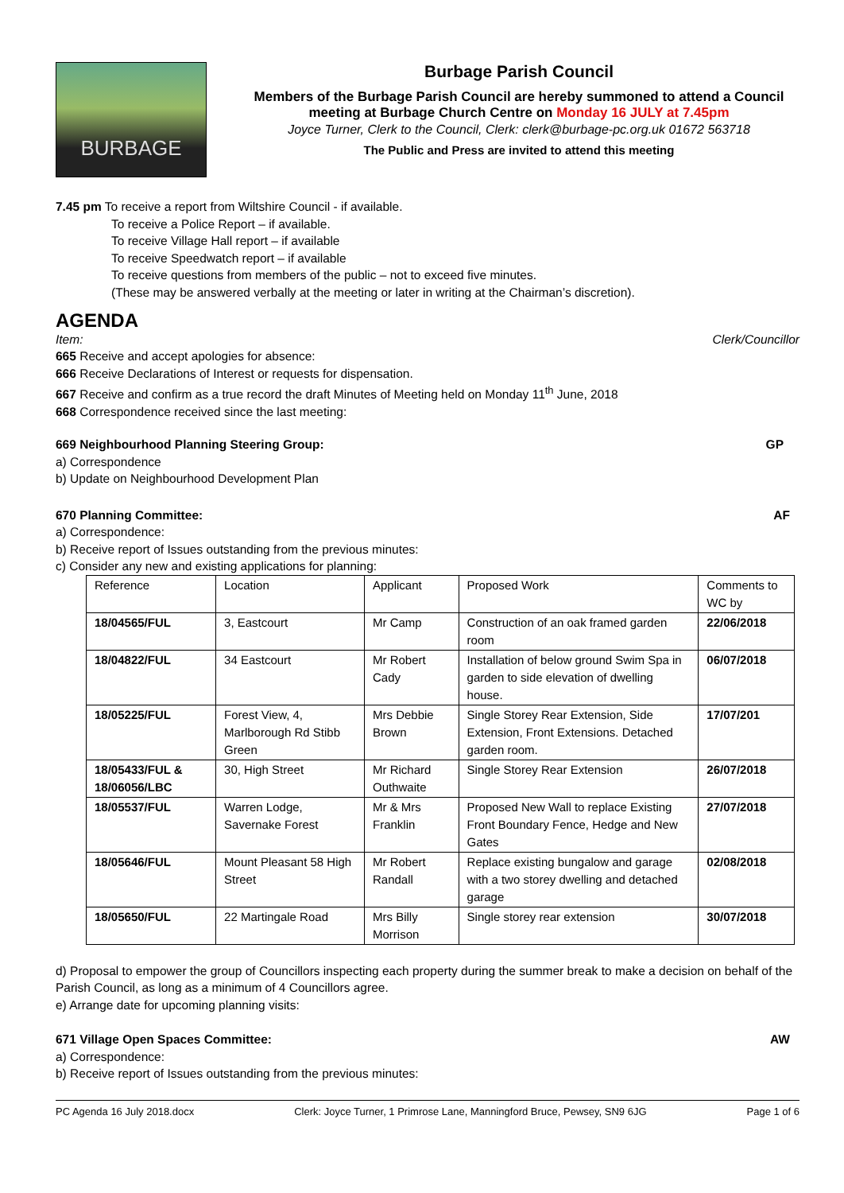BURBAGE
Burbage Parish Council
Members of the Burbage Parish Council are hereby summoned to attend a Council meeting at Burbage Church Centre on Monday 16 JULY at 7.45pm
Joyce Turner, Clerk to the Council, Clerk: clerk@burbage-pc.org.uk 01672 563718
The Public and Press are invited to attend this meeting
7.45 pm To receive a report from Wiltshire Council - if available.
To receive a Police Report – if available.
To receive Village Hall report – if available
To receive Speedwatch report – if available
To receive questions from members of the public – not to exceed five minutes.
(These may be answered verbally at the meeting or later in writing at the Chairman’s discretion).
AGENDA
Item: Clerk/Councillor
665 Receive and accept apologies for absence:
666 Receive Declarations of Interest or requests for dispensation.
667 Receive and confirm as a true record the draft Minutes of Meeting held on Monday 11<sup>th</sup> June, 2018
668 Correspondence received since the last meeting:
669 Neighbourhood Planning Steering Group: GP
a) Correspondence
b) Update on Neighbourhood Development Plan
670 Planning Committee: AF
a) Correspondence:
b) Receive report of Issues outstanding from the previous minutes:
c) Consider any new and existing applications for planning:
| Reference | Location | Applicant | Proposed Work | Comments to WC by |
| --- | --- | --- | --- | --- |
| 18/04565/FUL | 3, Eastcourt | Mr Camp | Construction of an oak framed garden room | 22/06/2018 |
| 18/04822/FUL | 34 Eastcourt | Mr Robert Cady | Installation of below ground Swim Spa in garden to side elevation of dwelling house. | 06/07/2018 |
| 18/05225/FUL | Forest View, 4, Marlborough Rd Stibb Green | Mrs Debbie Brown | Single Storey Rear Extension, Side Extension, Front Extensions. Detached garden room. | 17/07/201 |
| 18/05433/FUL & 18/06056/LBC | 30, High Street | Mr Richard Outhwaite | Single Storey Rear Extension | 26/07/2018 |
| 18/05537/FUL | Warren Lodge, Savernake Forest | Mr & Mrs Franklin | Proposed New Wall to replace Existing Front Boundary Fence, Hedge and New Gates | 27/07/2018 |
| 18/05646/FUL | Mount Pleasant 58 High Street | Mr Robert Randall | Replace existing bungalow and garage with a two storey dwelling and detached garage | 02/08/2018 |
| 18/05650/FUL | 22 Martingale Road | Mrs Billy Morrison | Single storey rear extension | 30/07/2018 |
d) Proposal to empower the group of Councillors inspecting each property during the summer break to make a decision on behalf of the Parish Council, as long as a minimum of 4 Councillors agree.
e) Arrange date for upcoming planning visits:
671 Village Open Spaces Committee: AW
a) Correspondence:
b) Receive report of Issues outstanding from the previous minutes:
PC Agenda 16 July 2018.docx Clerk: Joyce Turner, 1 Primrose Lane, Manningford Bruce, Pewsey, SN9 6JG Page 1 of 6